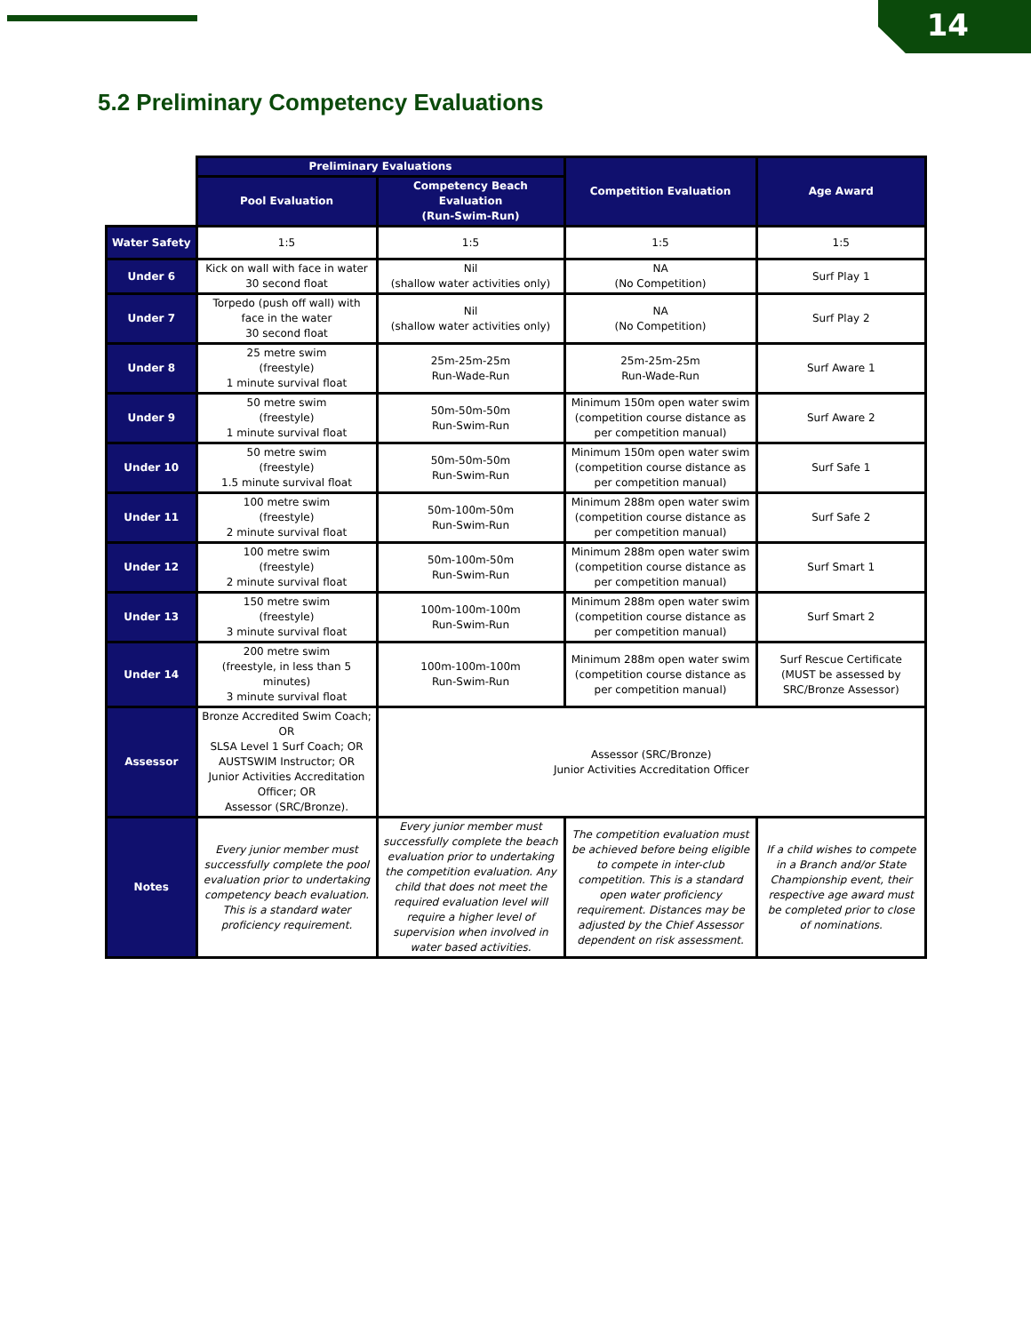14
5.2 Preliminary Competency Evaluations
| | Preliminary Evaluations | | Competition Evaluation | Age Award |
| | Pool Evaluation | Competency Beach Evaluation (Run-Swim-Run) | | |
| Water Safety | 1:5 | 1:5 | 1:5 | 1:5 |
| Under 6 | Kick on wall with face in water 30 second float | Nil (shallow water activities only) | NA (No Competition) | Surf Play 1 |
| Under 7 | Torpedo (push off wall) with face in the water 30 second float | Nil (shallow water activities only) | NA (No Competition) | Surf Play 2 |
| Under 8 | 25 metre swim (freestyle) 1 minute survival float | 25m-25m-25m Run-Wade-Run | 25m-25m-25m Run-Wade-Run | Surf Aware 1 |
| Under 9 | 50 metre swim (freestyle) 1 minute survival float | 50m-50m-50m Run-Swim-Run | Minimum 150m open water swim (competition course distance as per competition manual) | Surf Aware 2 |
| Under 10 | 50 metre swim (freestyle) 1.5 minute survival float | 50m-50m-50m Run-Swim-Run | Minimum 150m open water swim (competition course distance as per competition manual) | Surf Safe 1 |
| Under 11 | 100 metre swim (freestyle) 2 minute survival float | 50m-100m-50m Run-Swim-Run | Minimum 288m open water swim (competition course distance as per competition manual) | Surf Safe 2 |
| Under 12 | 100 metre swim (freestyle) 2 minute survival float | 50m-100m-50m Run-Swim-Run | Minimum 288m open water swim (competition course distance as per competition manual) | Surf Smart 1 |
| Under 13 | 150 metre swim (freestyle) 3 minute survival float | 100m-100m-100m Run-Swim-Run | Minimum 288m open water swim (competition course distance as per competition manual) | Surf Smart 2 |
| Under 14 | 200 metre swim (freestyle, in less than 5 minutes) 3 minute survival float | 100m-100m-100m Run-Swim-Run | Minimum 288m open water swim (competition course distance as per competition manual) | Surf Rescue Certificate (MUST be assessed by SRC/Bronze Assessor) |
| Assessor | Bronze Accredited Swim Coach; OR SLSA Level 1 Surf Coach; OR AUSTSWIM Instructor; OR Junior Activities Accreditation Officer; OR Assessor (SRC/Bronze). | Assessor (SRC/Bronze) Junior Activities Accreditation Officer | | |
| Notes | Every junior member must successfully complete the pool evaluation prior to undertaking competency beach evaluation. This is a standard water proficiency requirement. | Every junior member must successfully complete the beach evaluation prior to undertaking the competition evaluation. Any child that does not meet the required evaluation level will require a higher level of supervision when involved in water based activities. | The competition evaluation must be achieved before being eligible to compete in inter-club competition. This is a standard open water proficiency requirement. Distances may be adjusted by the Chief Assessor dependent on risk assessment. | If a child wishes to compete in a Branch and/or State Championship event, their respective age award must be completed prior to close of nominations. |